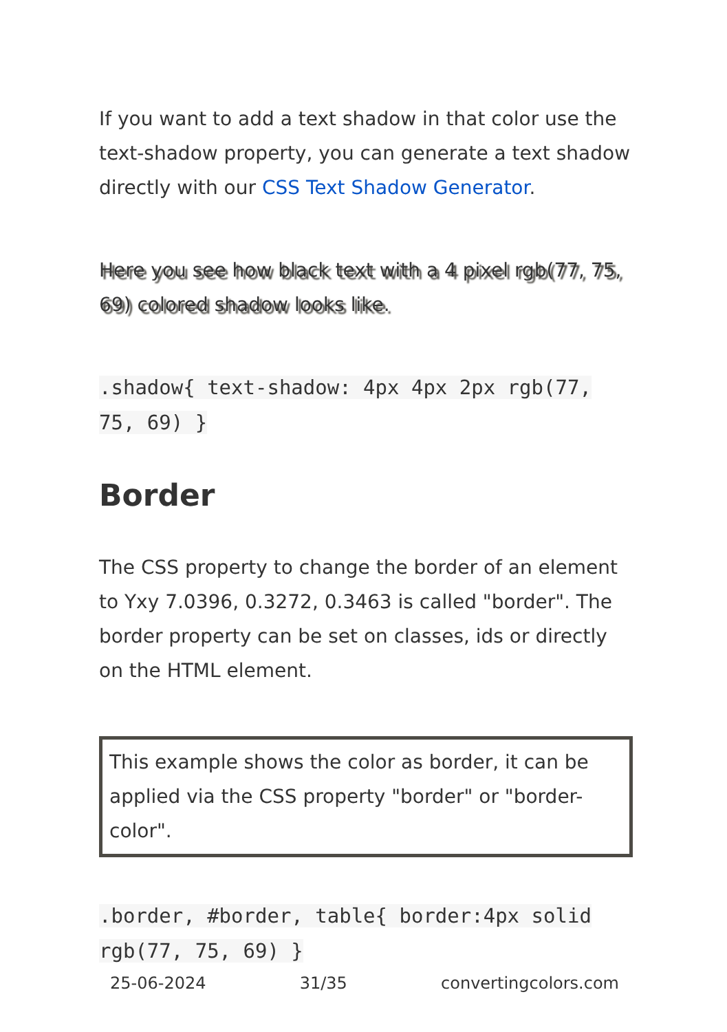If you want to add a text shadow in that color use the text-shadow property, you can generate a text shadow directly with our CSS Text Shadow Generator.
Here you see how black text with a 4 pixel rgb(77, 75, 69) colored shadow looks like.
.shadow{ text-shadow: 4px 4px 2px rgb(77, 75, 69) }
Border
The CSS property to change the border of an element to Yxy 7.0396, 0.3272, 0.3463 is called "border". The border property can be set on classes, ids or directly on the HTML element.
This example shows the color as border, it can be applied via the CSS property "border" or "border-color".
.border, #border, table{ border:4px solid rgb(77, 75, 69) }
25-06-2024 31/35 convertingcolors.com